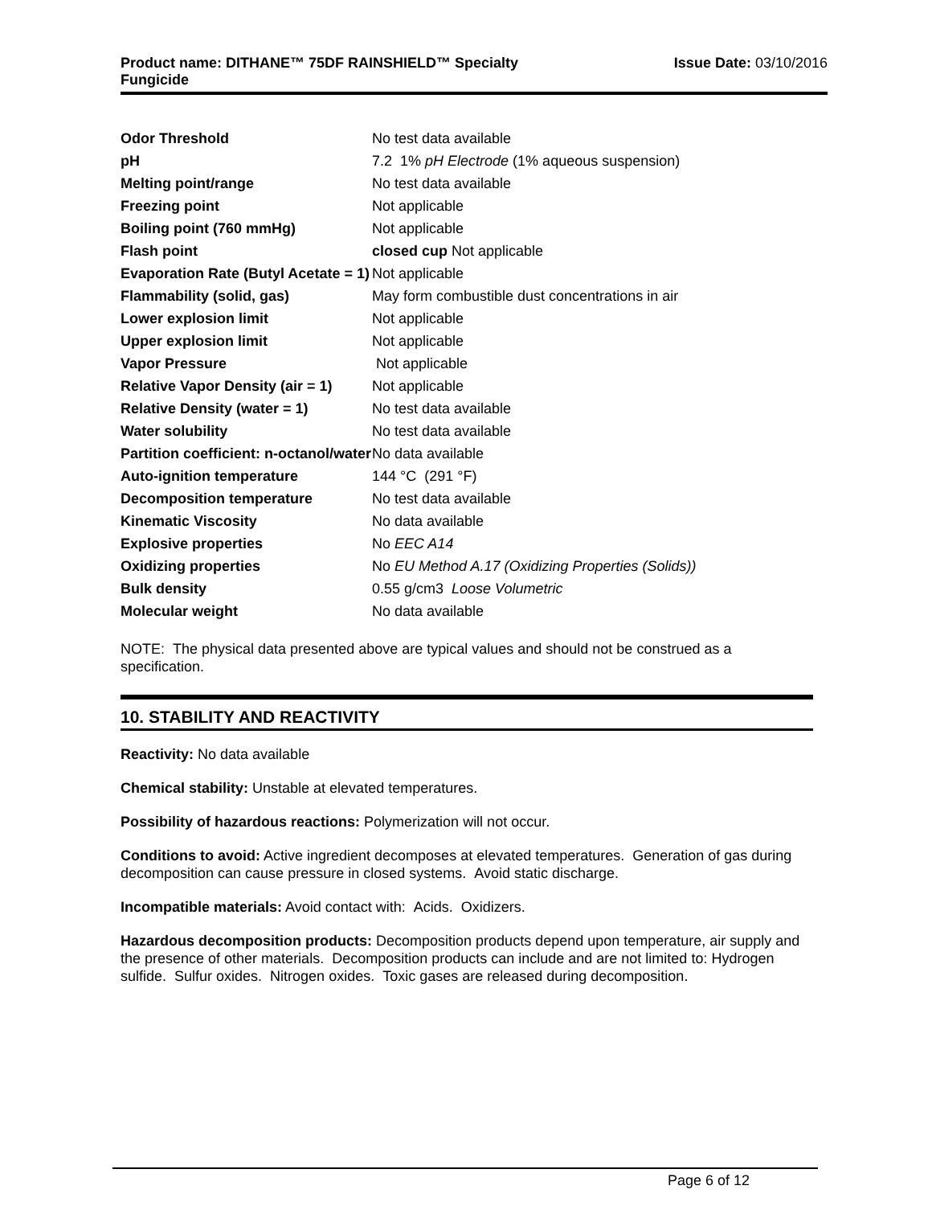Product name: DITHANE™ 75DF RAINSHIELD™ Specialty
Fungicide
Issue Date: 03/10/2016
| Odor Threshold | No test data available |
| pH | 7.2 1% pH Electrode (1% aqueous suspension) |
| Melting point/range | No test data available |
| Freezing point | Not applicable |
| Boiling point (760 mmHg) | Not applicable |
| Flash point | closed cup Not applicable |
| Evaporation Rate (Butyl Acetate = 1) | Not applicable |
| Flammability (solid, gas) | May form combustible dust concentrations in air |
| Lower explosion limit | Not applicable |
| Upper explosion limit | Not applicable |
| Vapor Pressure | Not applicable |
| Relative Vapor Density (air = 1) | Not applicable |
| Relative Density (water = 1) | No test data available |
| Water solubility | No test data available |
| Partition coefficient: n-octanol/water | No data available |
| Auto-ignition temperature | 144 °C (291 °F) |
| Decomposition temperature | No test data available |
| Kinematic Viscosity | No data available |
| Explosive properties | No EEC A14 |
| Oxidizing properties | No EU Method A.17 (Oxidizing Properties (Solids)) |
| Bulk density | 0.55 g/cm3 Loose Volumetric |
| Molecular weight | No data available |
NOTE: The physical data presented above are typical values and should not be construed as a specification.
10. STABILITY AND REACTIVITY
Reactivity: No data available
Chemical stability: Unstable at elevated temperatures.
Possibility of hazardous reactions: Polymerization will not occur.
Conditions to avoid: Active ingredient decomposes at elevated temperatures. Generation of gas during decomposition can cause pressure in closed systems. Avoid static discharge.
Incompatible materials: Avoid contact with: Acids. Oxidizers.
Hazardous decomposition products: Decomposition products depend upon temperature, air supply and the presence of other materials. Decomposition products can include and are not limited to: Hydrogen sulfide. Sulfur oxides. Nitrogen oxides. Toxic gases are released during decomposition.
Page 6 of 12